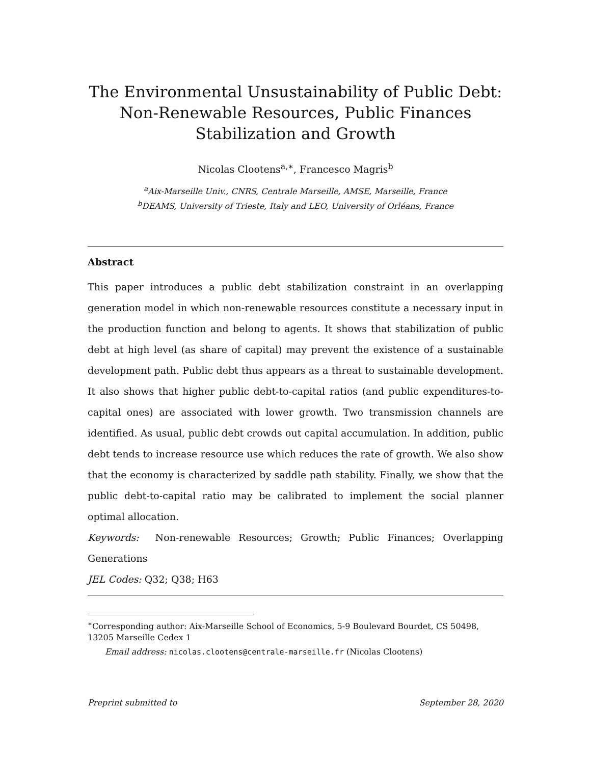The Environmental Unsustainability of Public Debt:
Non-Renewable Resources, Public Finances Stabilization and Growth
Nicolas Clootens<sup>a,∗</sup>, Francesco Magris<sup>b</sup>
<sup>a</sup> Aix-Marseille Univ., CNRS, Centrale Marseille, AMSE, Marseille, France
<sup>b</sup> DEAMS, University of Trieste, Italy and LEO, University of Orléans, France
Abstract
This paper introduces a public debt stabilization constraint in an overlapping generation model in which non-renewable resources constitute a necessary input in the production function and belong to agents. It shows that stabilization of public debt at high level (as share of capital) may prevent the existence of a sustainable development path. Public debt thus appears as a threat to sustainable development. It also shows that higher public debt-to-capital ratios (and public expenditures-to-capital ones) are associated with lower growth. Two transmission channels are identified. As usual, public debt crowds out capital accumulation. In addition, public debt tends to increase resource use which reduces the rate of growth. We also show that the economy is characterized by saddle path stability. Finally, we show that the public debt-to-capital ratio may be calibrated to implement the social planner optimal allocation.
Keywords: Non-renewable Resources; Growth; Public Finances; Overlapping Generations
JEL Codes: Q32; Q38; H63
<sup>∗</sup>Corresponding author: Aix-Marseille School of Economics, 5-9 Boulevard Bourdet, CS 50498, 13205 Marseille Cedex 1
Email address: nicolas.clootens@centrale-marseille.fr (Nicolas Clootens)
Preprint submitted to September 28, 2020